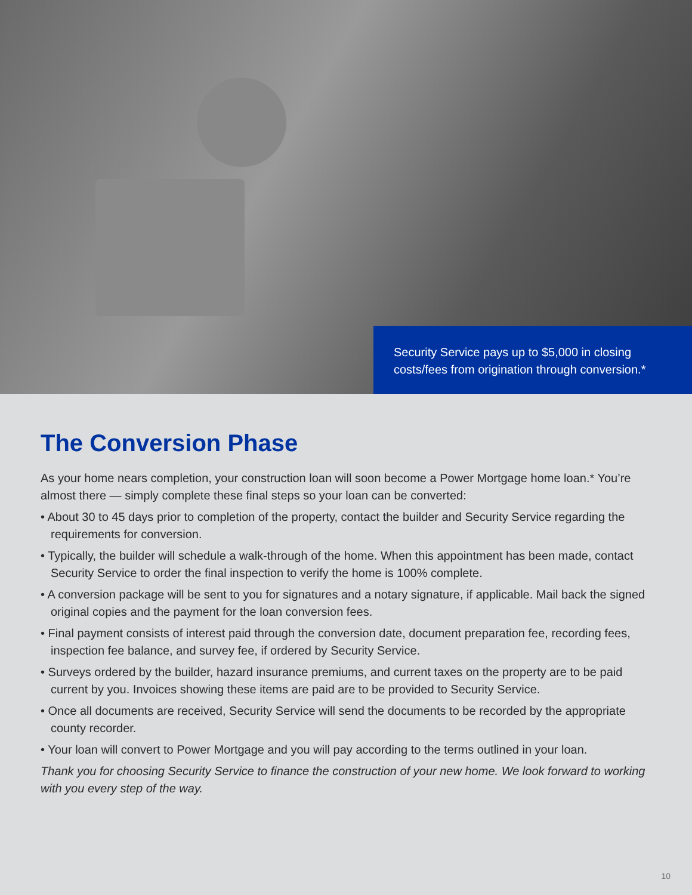Security Service pays up to $5,000 in closing costs/fees from origination through conversion.*
The Conversion Phase
As your home nears completion, your construction loan will soon become a Power Mortgage home loan.* You’re almost there — simply complete these final steps so your loan can be converted:
• About 30 to 45 days prior to completion of the property, contact the builder and Security Service regarding the requirements for conversion.
• Typically, the builder will schedule a walk-through of the home. When this appointment has been made, contact Security Service to order the final inspection to verify the home is 100% complete.
• A conversion package will be sent to you for signatures and a notary signature, if applicable. Mail back the signed original copies and the payment for the loan conversion fees.
• Final payment consists of interest paid through the conversion date, document preparation fee, recording fees, inspection fee balance, and survey fee, if ordered by Security Service.
• Surveys ordered by the builder, hazard insurance premiums, and current taxes on the property are to be paid current by you. Invoices showing these items are paid are to be provided to Security Service.
• Once all documents are received, Security Service will send the documents to be recorded by the appropriate county recorder.
• Your loan will convert to Power Mortgage and you will pay according to the terms outlined in your loan.
Thank you for choosing Security Service to finance the construction of your new home. We look forward to working with you every step of the way.
10